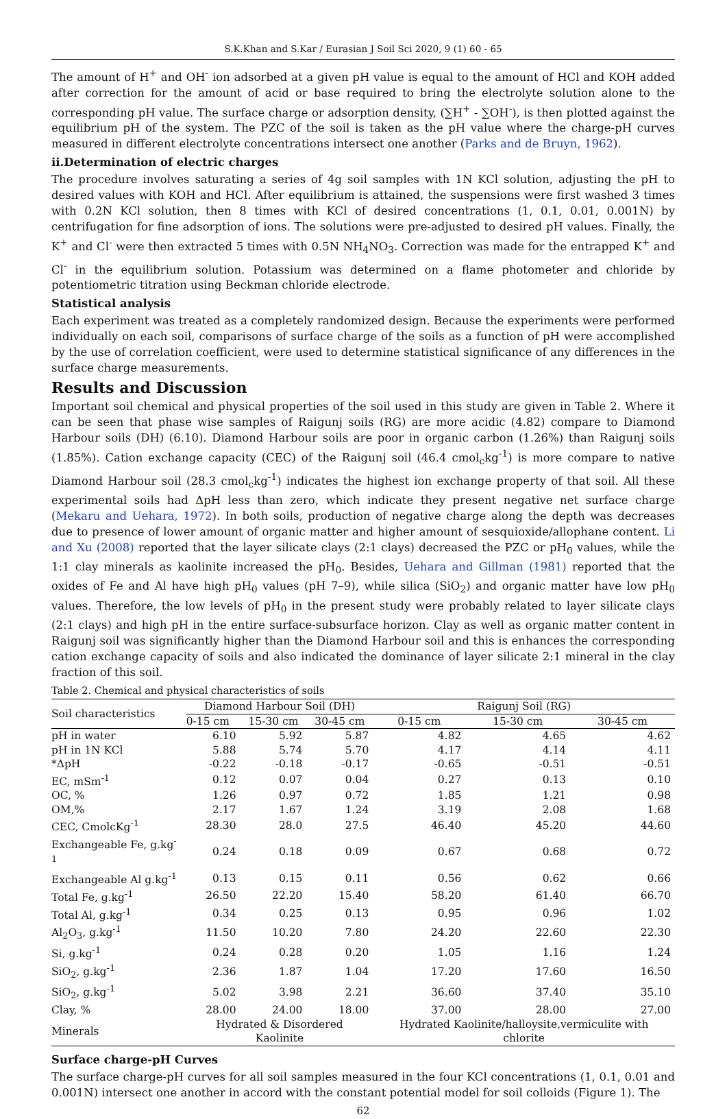S.K.Khan and S.Kar / Eurasian J Soil Sci 2020, 9 (1) 60 - 65
The amount of H<sup>+</sup> and OH<sup>-</sup> ion adsorbed at a given pH value is equal to the amount of HCl and KOH added after correction for the amount of acid or base required to bring the electrolyte solution alone to the corresponding pH value. The surface charge or adsorption density, (∑H<sup>+</sup> - ∑OH<sup>-</sup>), is then plotted against the equilibrium pH of the system. The PZC of the soil is taken as the pH value where the charge-pH curves measured in different electrolyte concentrations intersect one another (Parks and de Bruyn, 1962).
ii.Determination of electric charges
The procedure involves saturating a series of 4g soil samples with 1N KCl solution, adjusting the pH to desired values with KOH and HCl. After equilibrium is attained, the suspensions were first washed 3 times with 0.2N KCl solution, then 8 times with KCl of desired concentrations (1, 0.1, 0.01, 0.001N) by centrifugation for fine adsorption of ions. The solutions were pre-adjusted to desired pH values. Finally, the K<sup>+</sup> and Cl<sup>-</sup> were then extracted 5 times with 0.5N NH<sub>4</sub>NO<sub>3</sub>. Correction was made for the entrapped K<sup>+</sup> and Cl<sup>-</sup> in the equilibrium solution. Potassium was determined on a flame photometer and chloride by potentiometric titration using Beckman chloride electrode.
Statistical analysis
Each experiment was treated as a completely randomized design. Because the experiments were performed individually on each soil, comparisons of surface charge of the soils as a function of pH were accomplished by the use of correlation coefficient, were used to determine statistical significance of any differences in the surface charge measurements.
Results and Discussion
Important soil chemical and physical properties of the soil used in this study are given in Table 2. Where it can be seen that phase wise samples of Raigunj soils (RG) are more acidic (4.82) compare to Diamond Harbour soils (DH) (6.10). Diamond Harbour soils are poor in organic carbon (1.26%) than Raigunj soils (1.85%). Cation exchange capacity (CEC) of the Raigunj soil (46.4 cmol<sub>c</sub>kg<sup>-1</sup>) is more compare to native Diamond Harbour soil (28.3 cmol<sub>c</sub>kg<sup>-1</sup>) indicates the highest ion exchange property of that soil. All these experimental soils had ΔpH less than zero, which indicate they present negative net surface charge (Mekaru and Uehara, 1972). In both soils, production of negative charge along the depth was decreases due to presence of lower amount of organic matter and higher amount of sesquioxide/allophane content. Li and Xu (2008) reported that the layer silicate clays (2:1 clays) decreased the PZC or pH<sub>0</sub> values, while the 1:1 clay minerals as kaolinite increased the pH<sub>0</sub>. Besides, Uehara and Gillman (1981) reported that the oxides of Fe and Al have high pH<sub>0</sub> values (pH 7–9), while silica (SiO<sub>2</sub>) and organic matter have low pH<sub>0</sub> values. Therefore, the low levels of pH<sub>0</sub> in the present study were probably related to layer silicate clays (2:1 clays) and high pH in the entire surface-subsurface horizon. Clay as well as organic matter content in Raigunj soil was significantly higher than the Diamond Harbour soil and this is enhances the corresponding cation exchange capacity of soils and also indicated the dominance of layer silicate 2:1 mineral in the clay fraction of this soil.
Table 2. Chemical and physical characteristics of soils
| Soil characteristics | Diamond Harbour Soil (DH) | | | Raigunj Soil (RG) | | |
| --- | --- | --- | --- | --- | --- | --- |
| | 0-15 cm | 15-30 cm | 30-45 cm | 0-15 cm | 15-30 cm | 30-45 cm |
| pH in water | 6.10 | 5.92 | 5.87 | 4.82 | 4.65 | 4.62 |
| pH in 1N KCl | 5.88 | 5.74 | 5.70 | 4.17 | 4.14 | 4.11 |
| *ΔpH | -0.22 | -0.18 | -0.17 | -0.65 | -0.51 | -0.51 |
| EC, mSm<sup>-1</sup> | 0.12 | 0.07 | 0.04 | 0.27 | 0.13 | 0.10 |
| OC, % | 1.26 | 0.97 | 0.72 | 1.85 | 1.21 | 0.98 |
| OM,% | 2.17 | 1.67 | 1.24 | 3.19 | 2.08 | 1.68 |
| CEC, CmolcKg<sup>-1</sup> | 28.30 | 28.0 | 27.5 | 46.40 | 45.20 | 44.60 |
| Exchangeable Fe, g.kg<sup>-1</sup> | 0.24 | 0.18 | 0.09 | 0.67 | 0.68 | 0.72 |
| Exchangeable Al g.kg<sup>-1</sup> | 0.13 | 0.15 | 0.11 | 0.56 | 0.62 | 0.66 |
| Total Fe, g.kg<sup>-1</sup> | 26.50 | 22.20 | 15.40 | 58.20 | 61.40 | 66.70 |
| Total Al, g.kg<sup>-1</sup> | 0.34 | 0.25 | 0.13 | 0.95 | 0.96 | 1.02 |
| Al<sub>2</sub>O<sub>3</sub>, g.kg<sup>-1</sup> | 11.50 | 10.20 | 7.80 | 24.20 | 22.60 | 22.30 |
| Si, g.kg<sup>-1</sup> | 0.24 | 0.28 | 0.20 | 1.05 | 1.16 | 1.24 |
| SiO<sub>2</sub>, g.kg<sup>-1</sup> | 2.36 | 1.87 | 1.04 | 17.20 | 17.60 | 16.50 |
| SiO<sub>2</sub>, g.kg<sup>-1</sup> | 5.02 | 3.98 | 2.21 | 36.60 | 37.40 | 35.10 |
| Clay, % | 28.00 | 24.00 | 18.00 | 37.00 | 28.00 | 27.00 |
| Minerals | Hydrated & Disordered Kaolinite | | | Hydrated Kaolinite/halloysite,vermiculite with chlorite | | |
Surface charge-pH Curves
The surface charge-pH curves for all soil samples measured in the four KCl concentrations (1, 0.1, 0.01 and 0.001N) intersect one another in accord with the constant potential model for soil colloids (Figure 1). The
62